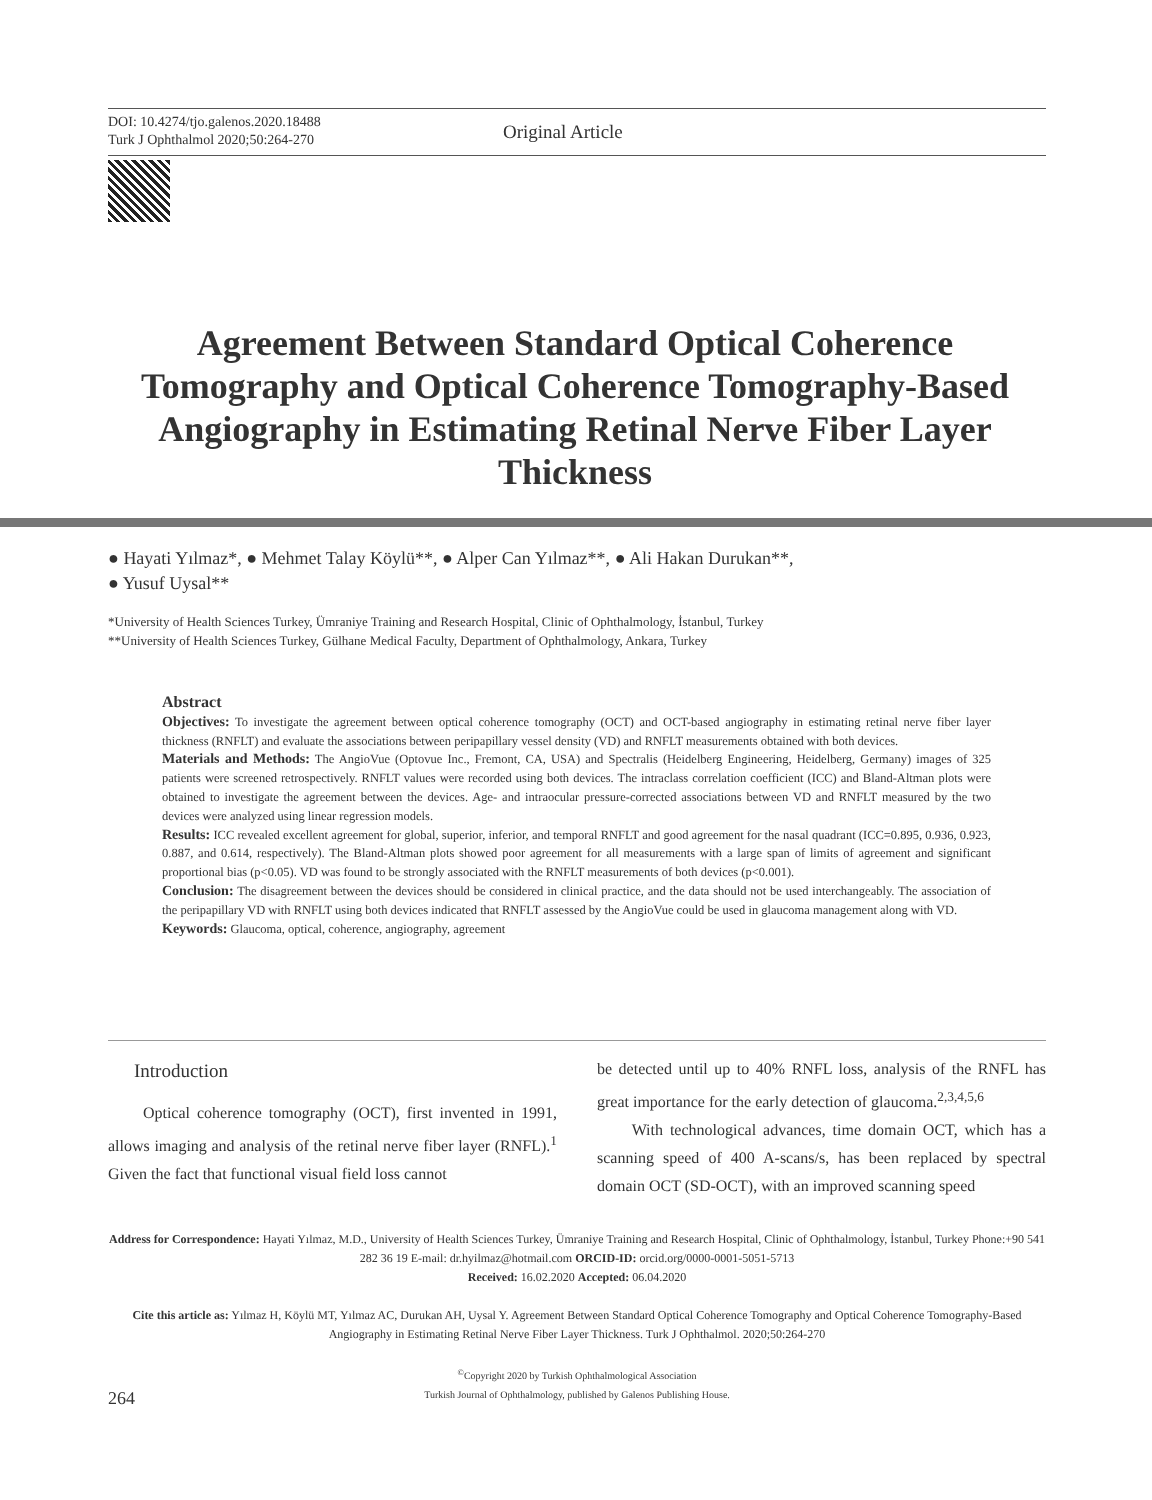DOI: 10.4274/tjo.galenos.2020.18488
Turk J Ophthalmol 2020;50:264-270
Original Article
Agreement Between Standard Optical Coherence Tomography and Optical Coherence Tomography-Based Angiography in Estimating Retinal Nerve Fiber Layer Thickness
● Hayati Yılmaz*, ● Mehmet Talay Köylü**, ● Alper Can Yılmaz**, ● Ali Hakan Durukan**,
● Yusuf Uysal**
*University of Health Sciences Turkey, Ümraniye Training and Research Hospital, Clinic of Ophthalmology, İstanbul, Turkey
**University of Health Sciences Turkey, Gülhane Medical Faculty, Department of Ophthalmology, Ankara, Turkey
Abstract
Objectives: To investigate the agreement between optical coherence tomography (OCT) and OCT-based angiography in estimating retinal nerve fiber layer thickness (RNFLT) and evaluate the associations between peripapillary vessel density (VD) and RNFLT measurements obtained with both devices.
Materials and Methods: The AngioVue (Optovue Inc., Fremont, CA, USA) and Spectralis (Heidelberg Engineering, Heidelberg, Germany) images of 325 patients were screened retrospectively. RNFLT values were recorded using both devices. The intraclass correlation coefficient (ICC) and Bland-Altman plots were obtained to investigate the agreement between the devices. Age- and intraocular pressure-corrected associations between VD and RNFLT measured by the two devices were analyzed using linear regression models.
Results: ICC revealed excellent agreement for global, superior, inferior, and temporal RNFLT and good agreement for the nasal quadrant (ICC=0.895, 0.936, 0.923, 0.887, and 0.614, respectively). The Bland-Altman plots showed poor agreement for all measurements with a large span of limits of agreement and significant proportional bias (p<0.05). VD was found to be strongly associated with the RNFLT measurements of both devices (p<0.001).
Conclusion: The disagreement between the devices should be considered in clinical practice, and the data should not be used interchangeably. The association of the peripapillary VD with RNFLT using both devices indicated that RNFLT assessed by the AngioVue could be used in glaucoma management along with VD.
Keywords: Glaucoma, optical, coherence, angiography, agreement
Introduction
Optical coherence tomography (OCT), first invented in 1991, allows imaging and analysis of the retinal nerve fiber layer (RNFL).<sup>1</sup> Given the fact that functional visual field loss cannot
be detected until up to 40% RNFL loss, analysis of the RNFL has great importance for the early detection of glaucoma.<sup>2,3,4,5,6</sup>
With technological advances, time domain OCT, which has a scanning speed of 400 A-scans/s, has been replaced by spectral domain OCT (SD-OCT), with an improved scanning speed
Address for Correspondence: Hayati Yılmaz, M.D., University of Health Sciences Turkey, Ümraniye Training and Research Hospital, Clinic of Ophthalmology, İstanbul, Turkey Phone:+90 541 282 36 19 E-mail: dr.hyilmaz@hotmail.com ORCID-ID: orcid.org/0000-0001-5051-5713
Received: 16.02.2020 Accepted: 06.04.2020
Cite this article as: Yılmaz H, Köylü MT, Yılmaz AC, Durukan AH, Uysal Y. Agreement Between Standard Optical Coherence Tomography and Optical Coherence Tomography-Based Angiography in Estimating Retinal Nerve Fiber Layer Thickness. Turk J Ophthalmol. 2020;50:264-270
<sup>©</sup>Copyright 2020 by Turkish Ophthalmological Association
Turkish Journal of Ophthalmology, published by Galenos Publishing House.
264